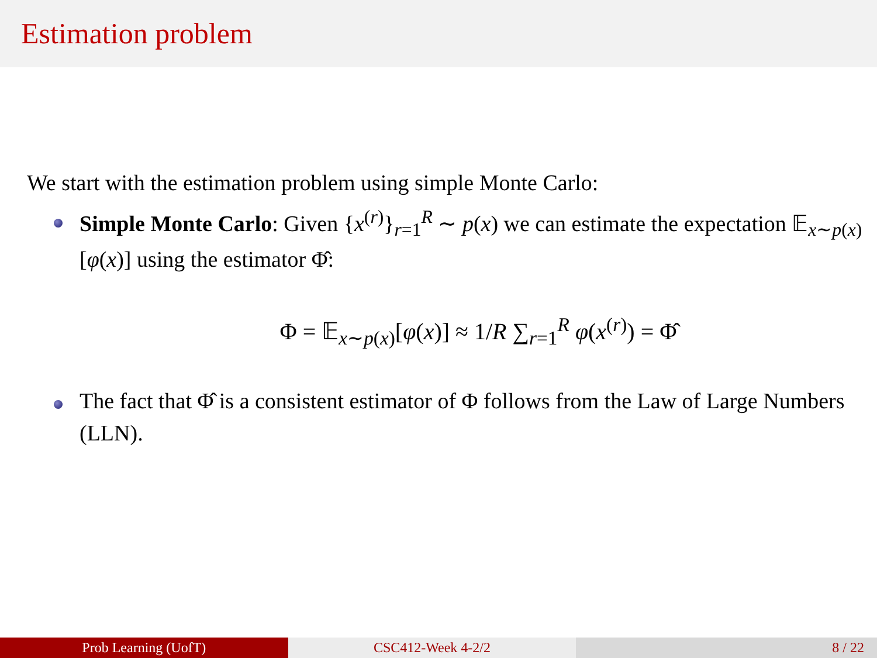Estimation problem
We start with the estimation problem using simple Monte Carlo:
Simple Monte Carlo: Given {x<sup>(r)</sup>}<sub>r=1</sub><sup>R</sup> ∼ p(x) we can estimate the expectation 𝔼<sub>x∼p(x)</sub>[φ(x)] using the estimator Φ̂:
Φ = 𝔼<sub>x∼p(x)</sub>[φ(x)] ≈ 1/R ∑<sub>r=1</sub><sup>R</sup> φ(x<sup>(r)</sup>) = Φ̂
The fact that Φ̂ is a consistent estimator of Φ follows from the Law of Large Numbers (LLN).
Prob Learning (UofT) CSC412-Week 4-2/2 8 / 22